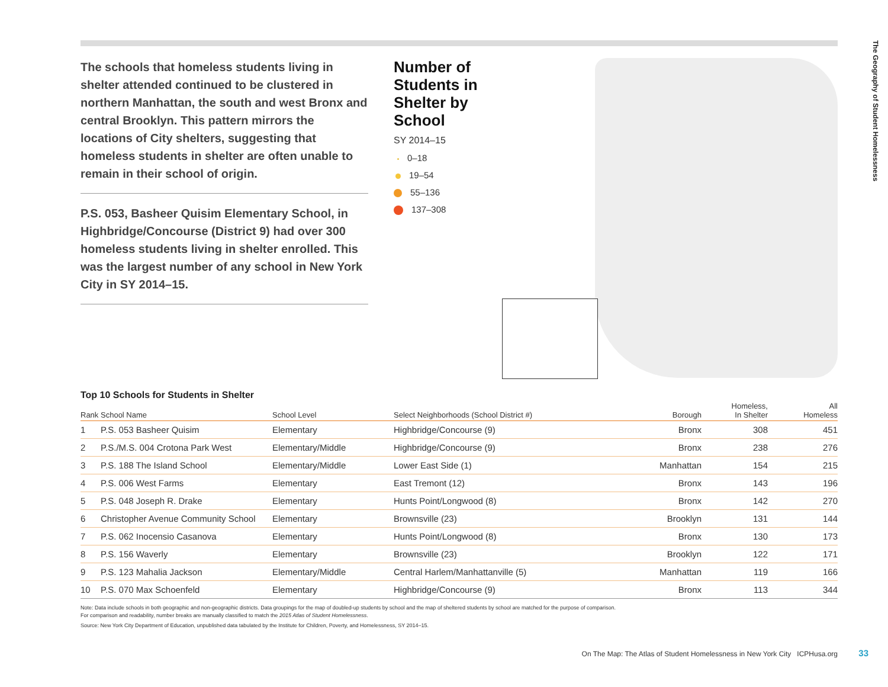The Geography of Student Homelessness
The schools that homeless students living in shelter attended continued to be clustered in northern Manhattan, the south and west Bronx and central Brooklyn. This pattern mirrors the locations of City shelters, suggesting that homeless students in shelter are often unable to remain in their school of origin.
P.S. 053, Basheer Quisim Elementary School, in Highbridge/Concourse (District 9) had over 300 homeless students living in shelter enrolled. This was the largest number of any school in New York City in SY 2014–15.
Number of Students in Shelter by School
SY 2014–15
0–18
19–54
55–136
137–308
Top 10 Schools for Students in Shelter
| Rank | School Name | School Level | Select Neighborhoods (School District #) | Borough | Homeless, In Shelter | All Homeless |
| --- | --- | --- | --- | --- | --- | --- |
| 1 | P.S. 053 Basheer Quisim | Elementary | Highbridge/Concourse (9) | Bronx | 308 | 451 |
| 2 | P.S./M.S. 004 Crotona Park West | Elementary/Middle | Highbridge/Concourse (9) | Bronx | 238 | 276 |
| 3 | P.S. 188 The Island School | Elementary/Middle | Lower East Side (1) | Manhattan | 154 | 215 |
| 4 | P.S. 006 West Farms | Elementary | East Tremont (12) | Bronx | 143 | 196 |
| 5 | P.S. 048 Joseph R. Drake | Elementary | Hunts Point/Longwood (8) | Bronx | 142 | 270 |
| 6 | Christopher Avenue Community School | Elementary | Brownsville (23) | Brooklyn | 131 | 144 |
| 7 | P.S. 062 Inocensio Casanova | Elementary | Hunts Point/Longwood (8) | Bronx | 130 | 173 |
| 8 | P.S. 156 Waverly | Elementary | Brownsville (23) | Brooklyn | 122 | 171 |
| 9 | P.S. 123 Mahalia Jackson | Elementary/Middle | Central Harlem/Manhattanville (5) | Manhattan | 119 | 166 |
| 10 | P.S. 070 Max Schoenfeld | Elementary | Highbridge/Concourse (9) | Bronx | 113 | 344 |
Note: Data include schools in both geographic and non-geographic districts. Data groupings for the map of doubled-up students by school and the map of sheltered students by school are matched for the purpose of comparison.
For comparison and readability, number breaks are manually classified to match the 2015 Atlas of Student Homelessness.
Source: New York City Department of Education, unpublished data tabulated by the Institute for Children, Poverty, and Homelessness, SY 2014–15.
On The Map: The Atlas of Student Homelessness in New York City ICPHusa.org
33